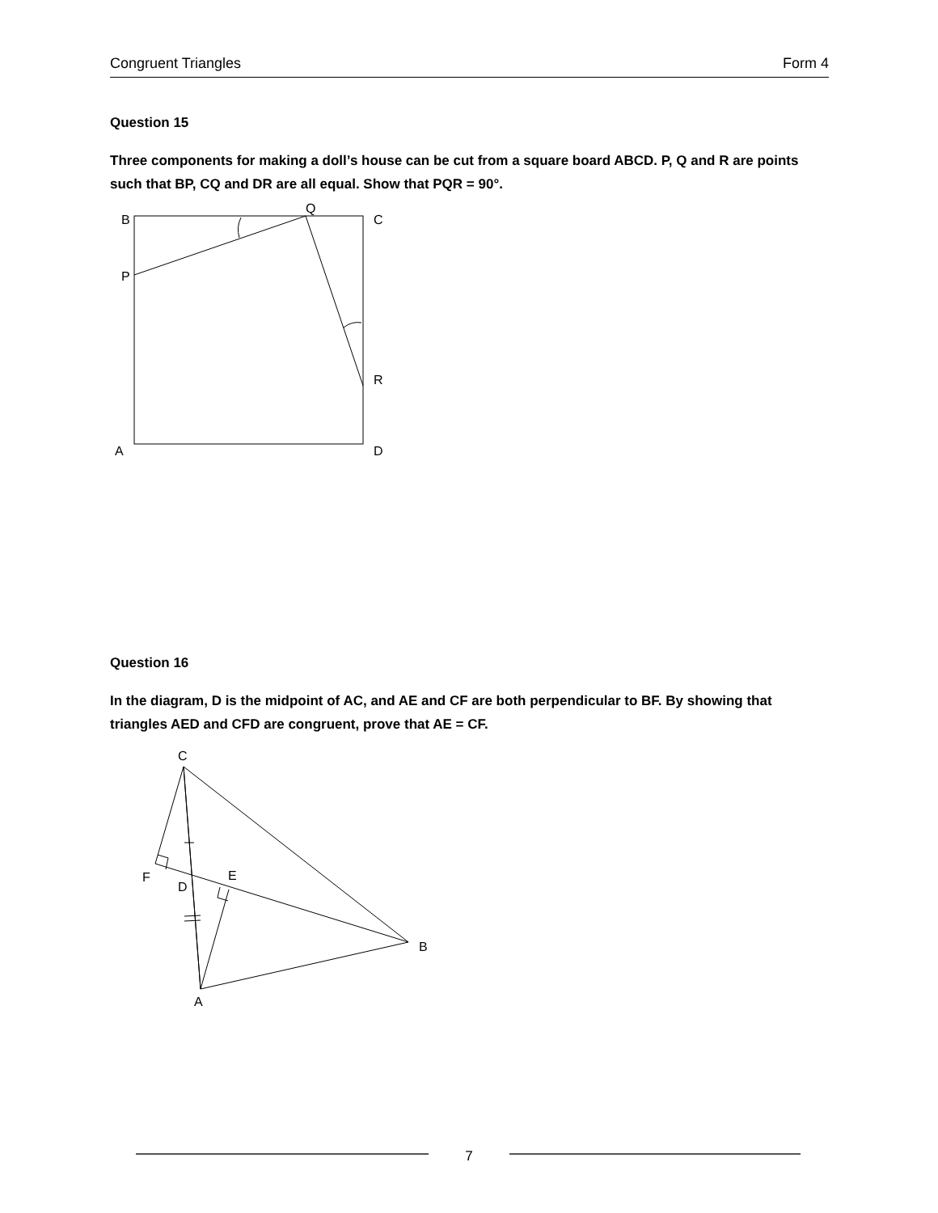Congruent Triangles Form 4
Question 15
Three components for making a doll’s house can be cut from a square board ABCD. P, Q and R are points such that BP, CQ and DR are all equal. Show that PQR = 90°.
B
Q
C
P
R
A
D
Question 16
In the diagram, D is the midpoint of AC, and AE and CF are both perpendicular to BF. By showing that triangles AED and CFD are congruent, prove that AE = CF.
C
F
D
E
B
A
7